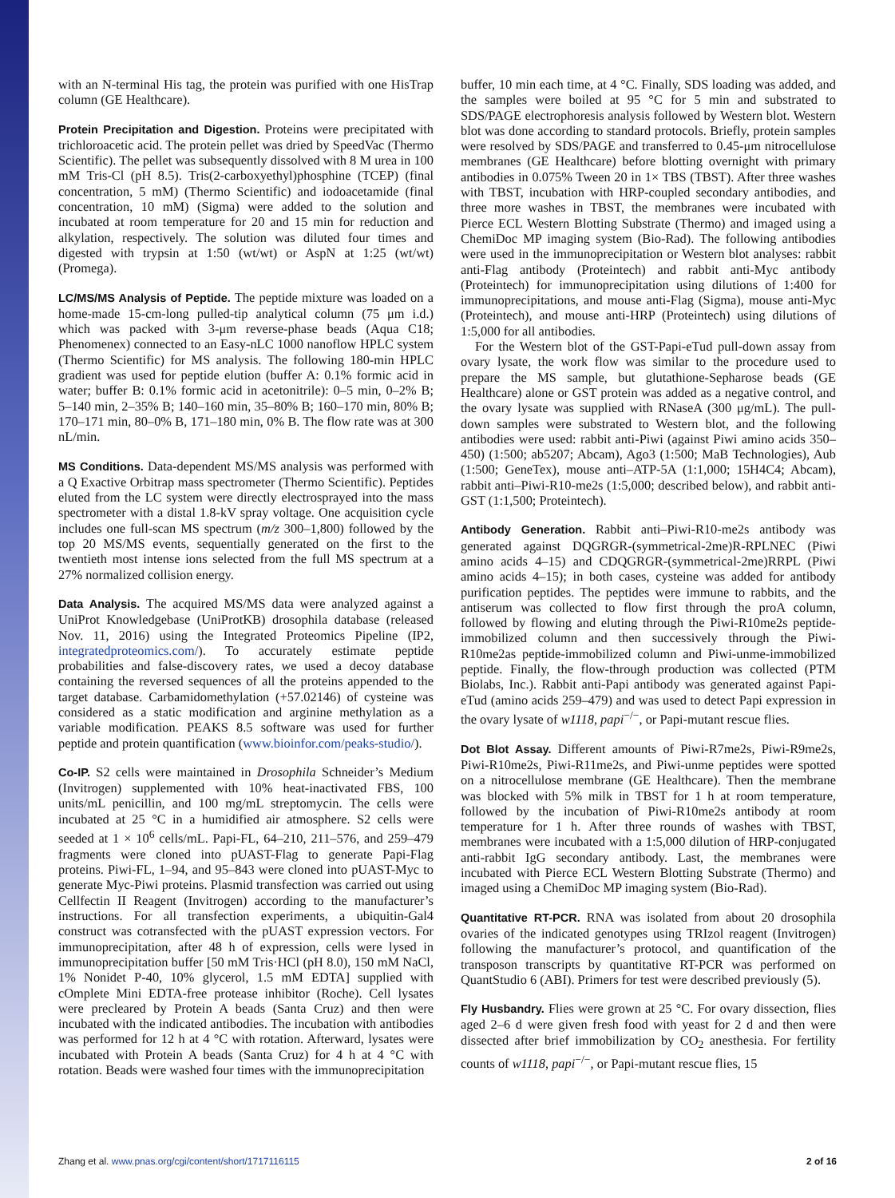with an N-terminal His tag, the protein was purified with one HisTrap column (GE Healthcare).
Protein Precipitation and Digestion. Proteins were precipitated with trichloroacetic acid. The protein pellet was dried by SpeedVac (Thermo Scientific). The pellet was subsequently dissolved with 8 M urea in 100 mM Tris-Cl (pH 8.5). Tris(2-carboxyethyl)phosphine (TCEP) (final concentration, 5 mM) (Thermo Scientific) and iodoacetamide (final concentration, 10 mM) (Sigma) were added to the solution and incubated at room temperature for 20 and 15 min for reduction and alkylation, respectively. The solution was diluted four times and digested with trypsin at 1:50 (wt/wt) or AspN at 1:25 (wt/wt) (Promega).
LC/MS/MS Analysis of Peptide. The peptide mixture was loaded on a home-made 15-cm-long pulled-tip analytical column (75 μm i.d.) which was packed with 3-μm reverse-phase beads (Aqua C18; Phenomenex) connected to an Easy-nLC 1000 nanoflow HPLC system (Thermo Scientific) for MS analysis. The following 180-min HPLC gradient was used for peptide elution (buffer A: 0.1% formic acid in water; buffer B: 0.1% formic acid in acetonitrile): 0–5 min, 0–2% B; 5–140 min, 2–35% B; 140–160 min, 35–80% B; 160–170 min, 80% B; 170–171 min, 80–0% B, 171–180 min, 0% B. The flow rate was at 300 nL/min.
MS Conditions. Data-dependent MS/MS analysis was performed with a Q Exactive Orbitrap mass spectrometer (Thermo Scientific). Peptides eluted from the LC system were directly electrosprayed into the mass spectrometer with a distal 1.8-kV spray voltage. One acquisition cycle includes one full-scan MS spectrum (m/z 300–1,800) followed by the top 20 MS/MS events, sequentially generated on the first to the twentieth most intense ions selected from the full MS spectrum at a 27% normalized collision energy.
Data Analysis. The acquired MS/MS data were analyzed against a UniProt Knowledgebase (UniProtKB) drosophila database (released Nov. 11, 2016) using the Integrated Proteomics Pipeline (IP2, integratedproteomics.com/). To accurately estimate peptide probabilities and false-discovery rates, we used a decoy database containing the reversed sequences of all the proteins appended to the target database. Carbamidomethylation (+57.02146) of cysteine was considered as a static modification and arginine methylation as a variable modification. PEAKS 8.5 software was used for further peptide and protein quantification (www.bioinfor.com/peaks-studio/).
Co-IP. S2 cells were maintained in Drosophila Schneider’s Medium (Invitrogen) supplemented with 10% heat-inactivated FBS, 100 units/mL penicillin, and 100 mg/mL streptomycin. The cells were incubated at 25 °C in a humidified air atmosphere. S2 cells were seeded at 1 × 10<sup>6</sup> cells/mL. Papi-FL, 64–210, 211–576, and 259–479 fragments were cloned into pUAST-Flag to generate Papi-Flag proteins. Piwi-FL, 1–94, and 95–843 were cloned into pUAST-Myc to generate Myc-Piwi proteins. Plasmid transfection was carried out using Cellfectin II Reagent (Invitrogen) according to the manufacturer’s instructions. For all transfection experiments, a ubiquitin-Gal4 construct was cotransfected with the pUAST expression vectors. For immunoprecipitation, after 48 h of expression, cells were lysed in immunoprecipitation buffer [50 mM Tris·HCl (pH 8.0), 150 mM NaCl, 1% Nonidet P-40, 10% glycerol, 1.5 mM EDTA] supplied with cOmplete Mini EDTA-free protease inhibitor (Roche). Cell lysates were precleared by Protein A beads (Santa Cruz) and then were incubated with the indicated antibodies. The incubation with antibodies was performed for 12 h at 4 °C with rotation. Afterward, lysates were incubated with Protein A beads (Santa Cruz) for 4 h at 4 °C with rotation. Beads were washed four times with the immunoprecipitation
buffer, 10 min each time, at 4 °C. Finally, SDS loading was added, and the samples were boiled at 95 °C for 5 min and substrated to SDS/PAGE electrophoresis analysis followed by Western blot. Western blot was done according to standard protocols. Briefly, protein samples were resolved by SDS/PAGE and transferred to 0.45-μm nitrocellulose membranes (GE Healthcare) before blotting overnight with primary antibodies in 0.075% Tween 20 in 1× TBS (TBST). After three washes with TBST, incubation with HRP-coupled secondary antibodies, and three more washes in TBST, the membranes were incubated with Pierce ECL Western Blotting Substrate (Thermo) and imaged using a ChemiDoc MP imaging system (Bio-Rad). The following antibodies were used in the immunoprecipitation or Western blot analyses: rabbit anti-Flag antibody (Proteintech) and rabbit anti-Myc antibody (Proteintech) for immunoprecipitation using dilutions of 1:400 for immunoprecipitations, and mouse anti-Flag (Sigma), mouse anti-Myc (Proteintech), and mouse anti-HRP (Proteintech) using dilutions of 1:5,000 for all antibodies.
For the Western blot of the GST-Papi-eTud pull-down assay from ovary lysate, the work flow was similar to the procedure used to prepare the MS sample, but glutathione-Sepharose beads (GE Healthcare) alone or GST protein was added as a negative control, and the ovary lysate was supplied with RNaseA (300 μg/mL). The pull-down samples were substrated to Western blot, and the following antibodies were used: rabbit anti-Piwi (against Piwi amino acids 350–450) (1:500; ab5207; Abcam), Ago3 (1:500; MaB Technologies), Aub (1:500; GeneTex), mouse anti–ATP-5A (1:1,000; 15H4C4; Abcam), rabbit anti–Piwi-R10-me2s (1:5,000; described below), and rabbit anti-GST (1:1,500; Proteintech).
Antibody Generation. Rabbit anti–Piwi-R10-me2s antibody was generated against DQGRGR-(symmetrical-2me)R-RPLNEC (Piwi amino acids 4–15) and CDQGRGR-(symmetrical-2me)RRPL (Piwi amino acids 4–15); in both cases, cysteine was added for antibody purification peptides. The peptides were immune to rabbits, and the antiserum was collected to flow first through the proA column, followed by flowing and eluting through the Piwi-R10me2s peptide-immobilized column and then successively through the Piwi-R10me2as peptide-immobilized column and Piwi-unme-immobilized peptide. Finally, the flow-through production was collected (PTM Biolabs, Inc.). Rabbit anti-Papi antibody was generated against Papi-eTud (amino acids 259–479) and was used to detect Papi expression in the ovary lysate of w1118, papi<sup>−/−</sup>, or Papi-mutant rescue flies.
Dot Blot Assay. Different amounts of Piwi-R7me2s, Piwi-R9me2s, Piwi-R10me2s, Piwi-R11me2s, and Piwi-unme peptides were spotted on a nitrocellulose membrane (GE Healthcare). Then the membrane was blocked with 5% milk in TBST for 1 h at room temperature, followed by the incubation of Piwi-R10me2s antibody at room temperature for 1 h. After three rounds of washes with TBST, membranes were incubated with a 1:5,000 dilution of HRP-conjugated anti-rabbit IgG secondary antibody. Last, the membranes were incubated with Pierce ECL Western Blotting Substrate (Thermo) and imaged using a ChemiDoc MP imaging system (Bio-Rad).
Quantitative RT-PCR. RNA was isolated from about 20 drosophila ovaries of the indicated genotypes using TRIzol reagent (Invitrogen) following the manufacturer’s protocol, and quantification of the transposon transcripts by quantitative RT-PCR was performed on QuantStudio 6 (ABI). Primers for test were described previously (5).
Fly Husbandry. Flies were grown at 25 °C. For ovary dissection, flies aged 2–6 d were given fresh food with yeast for 2 d and then were dissected after brief immobilization by CO<sub>2</sub> anesthesia. For fertility counts of w1118, papi<sup>−/−</sup>, or Papi-mutant rescue flies, 15
Zhang et al. www.pnas.org/cgi/content/short/1717116115 2 of 16